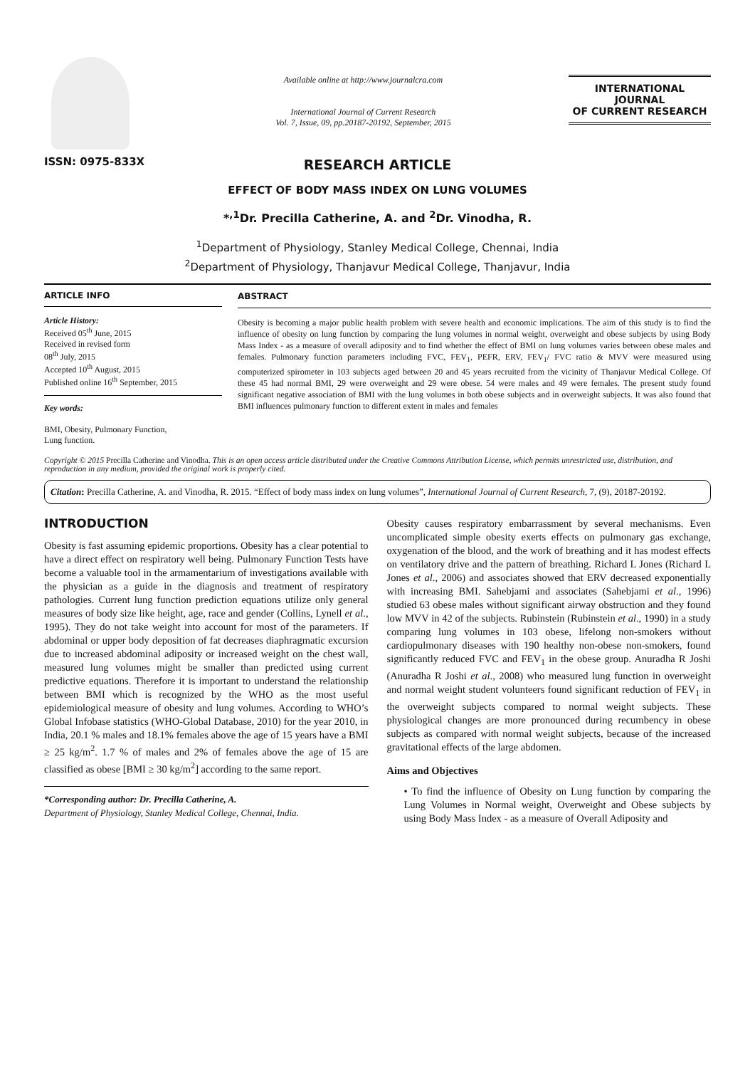ISSN: 0975-833X
Available online at http://www.journalcra.com
International Journal of Current Research
Vol. 7, Issue, 09, pp.20187-20192, September, 2015
INTERNATIONAL JOURNAL
OF CURRENT RESEARCH
RESEARCH ARTICLE
EFFECT OF BODY MASS INDEX ON LUNG VOLUMES
*<sup>,1</sup>Dr. Precilla Catherine, A. and <sup>2</sup>Dr. Vinodha, R.
<sup>1</sup> Department of Physiology, Stanley Medical College, Chennai, India
<sup>2</sup> Department of Physiology, Thanjavur Medical College, Thanjavur, India
ARTICLE INFO
Article History:
Received 05<sup>th</sup> June, 2015
Received in revised form
08<sup>th</sup> July, 2015
Accepted 10<sup>th</sup> August, 2015
Published online 16<sup>th</sup> September, 2015
Key words:
BMI, Obesity, Pulmonary Function,
Lung function.
ABSTRACT
Obesity is becoming a major public health problem with severe health and economic implications. The aim of this study is to find the influence of obesity on lung function by comparing the lung volumes in normal weight, overweight and obese subjects by using Body Mass Index - as a measure of overall adiposity and to find whether the effect of BMI on lung volumes varies between obese males and females. Pulmonary function parameters including FVC, FEV<sub>1</sub>, PEFR, ERV, FEV<sub>1</sub>/ FVC ratio & MVV were measured using computerized spirometer in 103 subjects aged between 20 and 45 years recruited from the vicinity of Thanjavur Medical College. Of these 45 had normal BMI, 29 were overweight and 29 were obese. 54 were males and 49 were females. The present study found significant negative association of BMI with the lung volumes in both obese subjects and in overweight subjects. It was also found that BMI influences pulmonary function to different extent in males and females
Copyright © 2015 Precilla Catherine and Vinodha. This is an open access article distributed under the Creative Commons Attribution License, which permits unrestricted use, distribution, and reproduction in any medium, provided the original work is properly cited.
Citation: Precilla Catherine, A. and Vinodha, R. 2015. “Effect of body mass index on lung volumes”, International Journal of Current Research, 7, (9), 20187-20192.
INTRODUCTION
Obesity is fast assuming epidemic proportions. Obesity has a clear potential to have a direct effect on respiratory well being. Pulmonary Function Tests have become a valuable tool in the armamentarium of investigations available with the physician as a guide in the diagnosis and treatment of respiratory pathologies. Current lung function prediction equations utilize only general measures of body size like height, age, race and gender (Collins, Lynell et al., 1995). They do not take weight into account for most of the parameters. If abdominal or upper body deposition of fat decreases diaphragmatic excursion due to increased abdominal adiposity or increased weight on the chest wall, measured lung volumes might be smaller than predicted using current predictive equations. Therefore it is important to understand the relationship between BMI which is recognized by the WHO as the most useful epidemiological measure of obesity and lung volumes. According to WHO’s Global Infobase statistics (WHO-Global Database, 2010) for the year 2010, in India, 20.1 % males and 18.1% females above the age of 15 years have a BMI ≥ 25 kg/m<sup>2</sup>. 1.7 % of males and 2% of females above the age of 15 are classified as obese [BMI ≥ 30 kg/m<sup>2</sup>] according to the same report.
*Corresponding author: Dr. Precilla Catherine, A.
Department of Physiology, Stanley Medical College, Chennai, India.
Obesity causes respiratory embarrassment by several mechanisms. Even uncomplicated simple obesity exerts effects on pulmonary gas exchange, oxygenation of the blood, and the work of breathing and it has modest effects on ventilatory drive and the pattern of breathing. Richard L Jones (Richard L Jones et al., 2006) and associates showed that ERV decreased exponentially with increasing BMI. Sahebjami and associates (Sahebjami et al., 1996) studied 63 obese males without significant airway obstruction and they found low MVV in 42 of the subjects. Rubinstein (Rubinstein et al., 1990) in a study comparing lung volumes in 103 obese, lifelong non-smokers without cardiopulmonary diseases with 190 healthy non-obese non-smokers, found significantly reduced FVC and FEV<sub>1</sub> in the obese group. Anuradha R Joshi (Anuradha R Joshi et al., 2008) who measured lung function in overweight and normal weight student volunteers found significant reduction of FEV<sub>1</sub> in the overweight subjects compared to normal weight subjects. These physiological changes are more pronounced during recumbency in obese subjects as compared with normal weight subjects, because of the increased gravitational effects of the large abdomen.
Aims and Objectives
• To find the influence of Obesity on Lung function by comparing the Lung Volumes in Normal weight, Overweight and Obese subjects by using Body Mass Index - as a measure of Overall Adiposity and